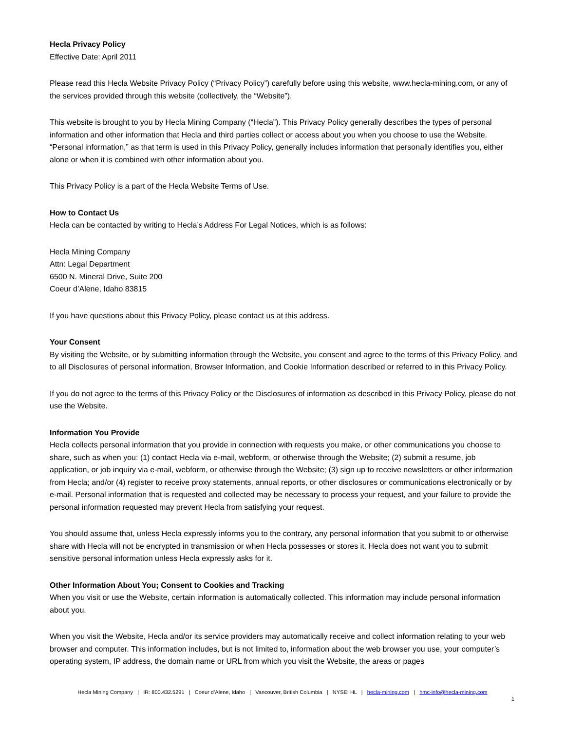Hecla Privacy Policy
Effective Date: April 2011
Please read this Hecla Website Privacy Policy (“Privacy Policy”) carefully before using this website, www.hecla-mining.com, or any of the services provided through this website (collectively, the “Website”).
This website is brought to you by Hecla Mining Company (“Hecla”). This Privacy Policy generally describes the types of personal information and other information that Hecla and third parties collect or access about you when you choose to use the Website. “Personal information,” as that term is used in this Privacy Policy, generally includes information that personally identifies you, either alone or when it is combined with other information about you.
This Privacy Policy is a part of the Hecla Website Terms of Use.
How to Contact Us
Hecla can be contacted by writing to Hecla’s Address For Legal Notices, which is as follows:
Hecla Mining Company
Attn: Legal Department
6500 N. Mineral Drive, Suite 200
Coeur d’Alene, Idaho 83815
If you have questions about this Privacy Policy, please contact us at this address.
Your Consent
By visiting the Website, or by submitting information through the Website, you consent and agree to the terms of this Privacy Policy, and to all Disclosures of personal information, Browser Information, and Cookie Information described or referred to in this Privacy Policy.
If you do not agree to the terms of this Privacy Policy or the Disclosures of information as described in this Privacy Policy, please do not use the Website.
Information You Provide
Hecla collects personal information that you provide in connection with requests you make, or other communications you choose to share, such as when you: (1) contact Hecla via e-mail, webform, or otherwise through the Website; (2) submit a resume, job application, or job inquiry via e-mail, webform, or otherwise through the Website; (3) sign up to receive newsletters or other information from Hecla; and/or (4) register to receive proxy statements, annual reports, or other disclosures or communications electronically or by e-mail. Personal information that is requested and collected may be necessary to process your request, and your failure to provide the personal information requested may prevent Hecla from satisfying your request.
You should assume that, unless Hecla expressly informs you to the contrary, any personal information that you submit to or otherwise share with Hecla will not be encrypted in transmission or when Hecla possesses or stores it. Hecla does not want you to submit sensitive personal information unless Hecla expressly asks for it.
Other Information About You; Consent to Cookies and Tracking
When you visit or use the Website, certain information is automatically collected. This information may include personal information about you.
When you visit the Website, Hecla and/or its service providers may automatically receive and collect information relating to your web browser and computer. This information includes, but is not limited to, information about the web browser you use, your computer’s operating system, IP address, the domain name or URL from which you visit the Website, the areas or pages
Hecla Mining Company | IR: 800.432.5291 | Coeur d’Alene, Idaho | Vancouver, British Columbia | NYSE: HL | hecla-mining.com | hmc-info@hecla-mining.com
1